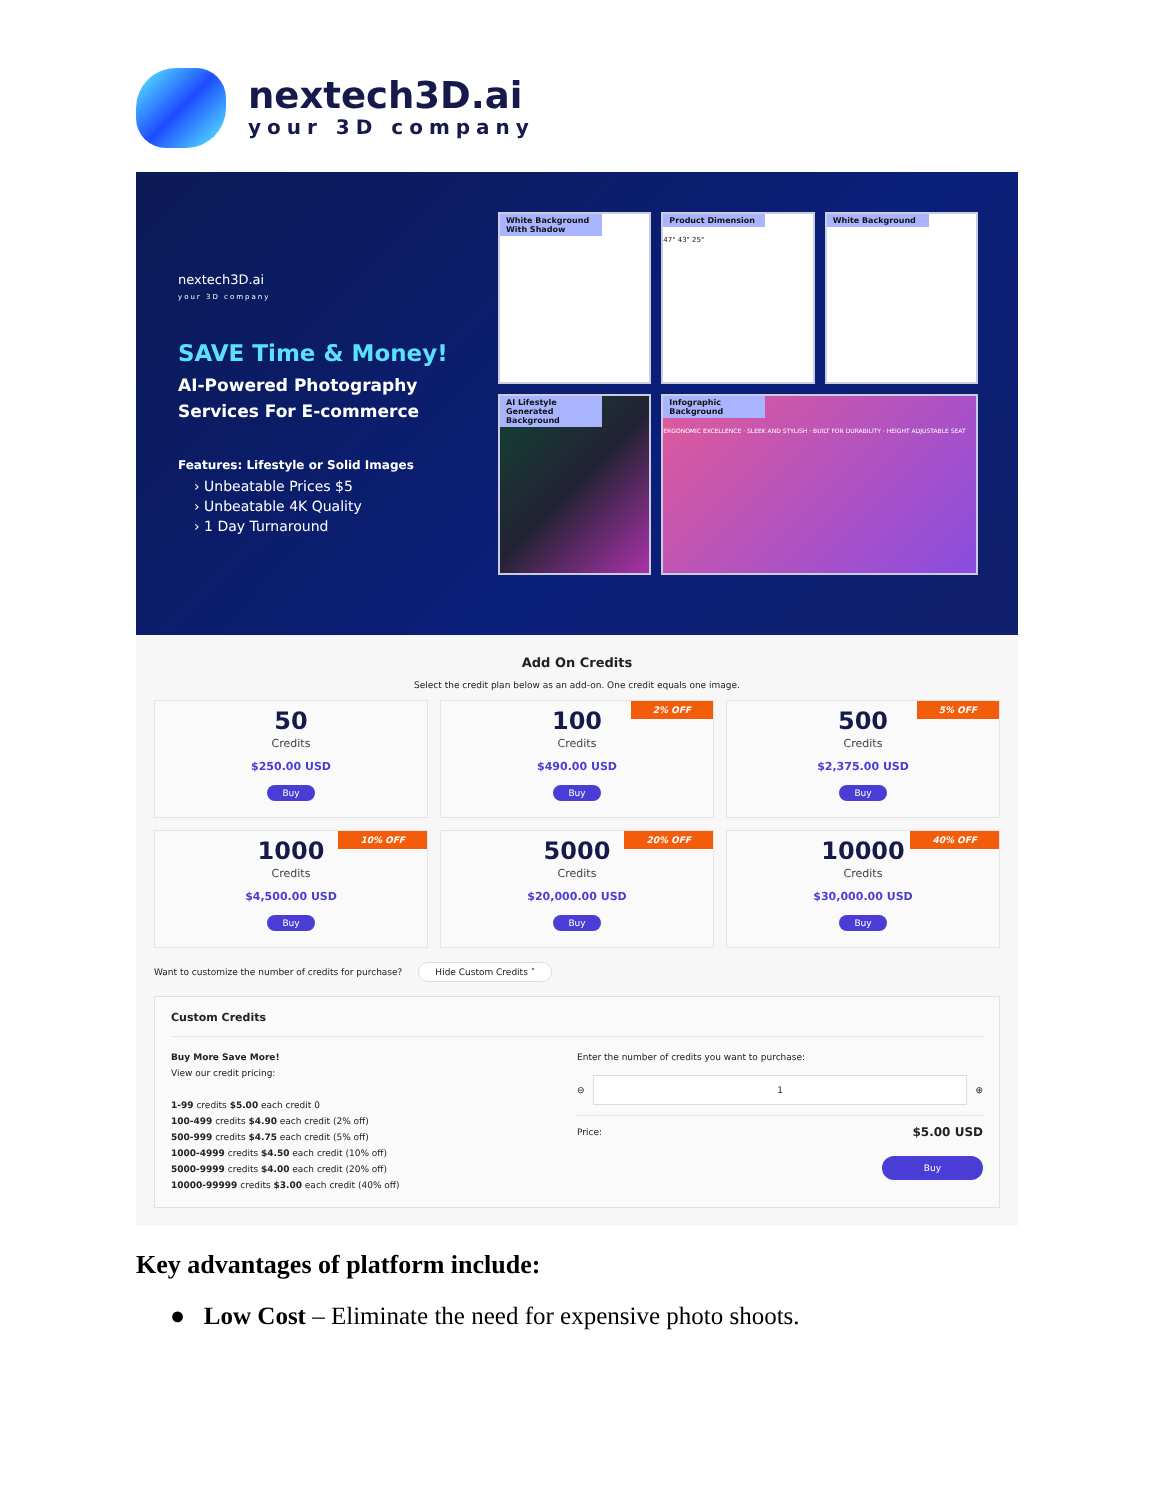nextech3D.ai
your 3D company
nextech3D.ai
your 3D company
SAVE Time & Money!
AI-Powered Photography
Services For E-commerce
Features: Lifestyle or Solid Images
› Unbeatable Prices $5
› Unbeatable 4K Quality
› 1 Day Turnaround
White Background With Shadow
Product Dimension
47" 43" 25"
White Background
AI Lifestyle Generated Background
Infographic Background
ERGONOMIC EXCELLENCE · SLEEK AND STYLISH · BUILT FOR DURABILITY · HEIGHT ADJUSTABLE SEAT
Add On Credits
Select the credit plan below as an add-on. One credit equals one image.
50
Credits
$250.00 USD
Buy
2% OFF
100
Credits
$490.00 USD
Buy
5% OFF
500
Credits
$2,375.00 USD
Buy
10% OFF
1000
Credits
$4,500.00 USD
Buy
20% OFF
5000
Credits
$20,000.00 USD
Buy
40% OFF
10000
Credits
$30,000.00 USD
Buy
Want to customize the number of credits for purchase? Hide Custom Credits ˄
Custom Credits
Buy More Save More!
View our credit pricing:
1-99 credits $5.00 each credit 0
100-499 credits $4.90 each credit (2% off)
500-999 credits $4.75 each credit (5% off)
1000-4999 credits $4.50 each credit (10% off)
5000-9999 credits $4.00 each credit (20% off)
10000-99999 credits $3.00 each credit (40% off)
Enter the number of credits you want to purchase:
⊖
1
⊕
Price: $5.00 USD
Buy
Key advantages of platform include:
● Low Cost – Eliminate the need for expensive photo shoots.